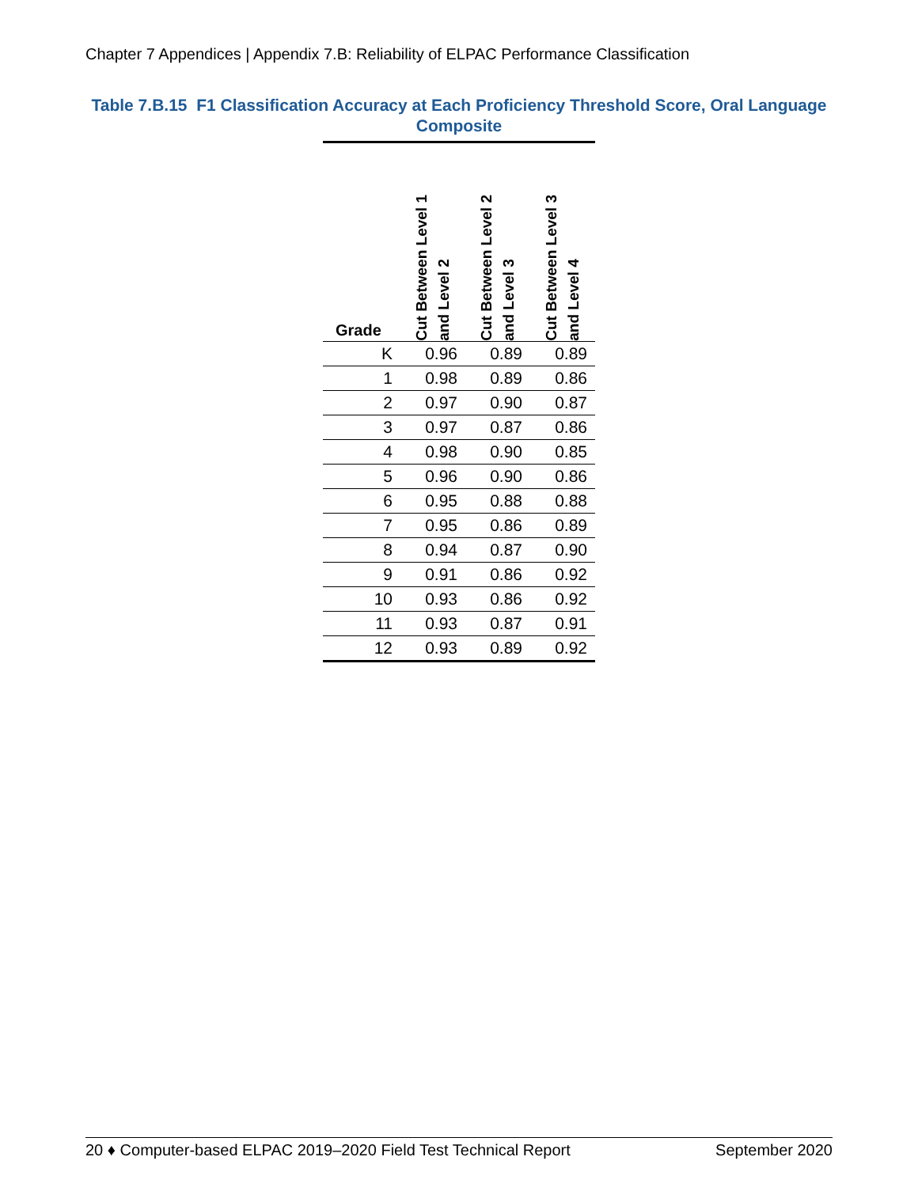Chapter 7 Appendices | Appendix 7.B: Reliability of ELPAC Performance Classification
Table 7.B.15 F1 Classification Accuracy at Each Proficiency Threshold Score, Oral Language Composite
| Grade | Cut Between Level 1 and Level 2 | Cut Between Level 2 and Level 3 | Cut Between Level 3 and Level 4 |
| --- | --- | --- | --- |
| K | 0.96 | 0.89 | 0.89 |
| 1 | 0.98 | 0.89 | 0.86 |
| 2 | 0.97 | 0.90 | 0.87 |
| 3 | 0.97 | 0.87 | 0.86 |
| 4 | 0.98 | 0.90 | 0.85 |
| 5 | 0.96 | 0.90 | 0.86 |
| 6 | 0.95 | 0.88 | 0.88 |
| 7 | 0.95 | 0.86 | 0.89 |
| 8 | 0.94 | 0.87 | 0.90 |
| 9 | 0.91 | 0.86 | 0.92 |
| 10 | 0.93 | 0.86 | 0.92 |
| 11 | 0.93 | 0.87 | 0.91 |
| 12 | 0.93 | 0.89 | 0.92 |
20 ♦ Computer-based ELPAC 2019–2020 Field Test Technical Report September 2020